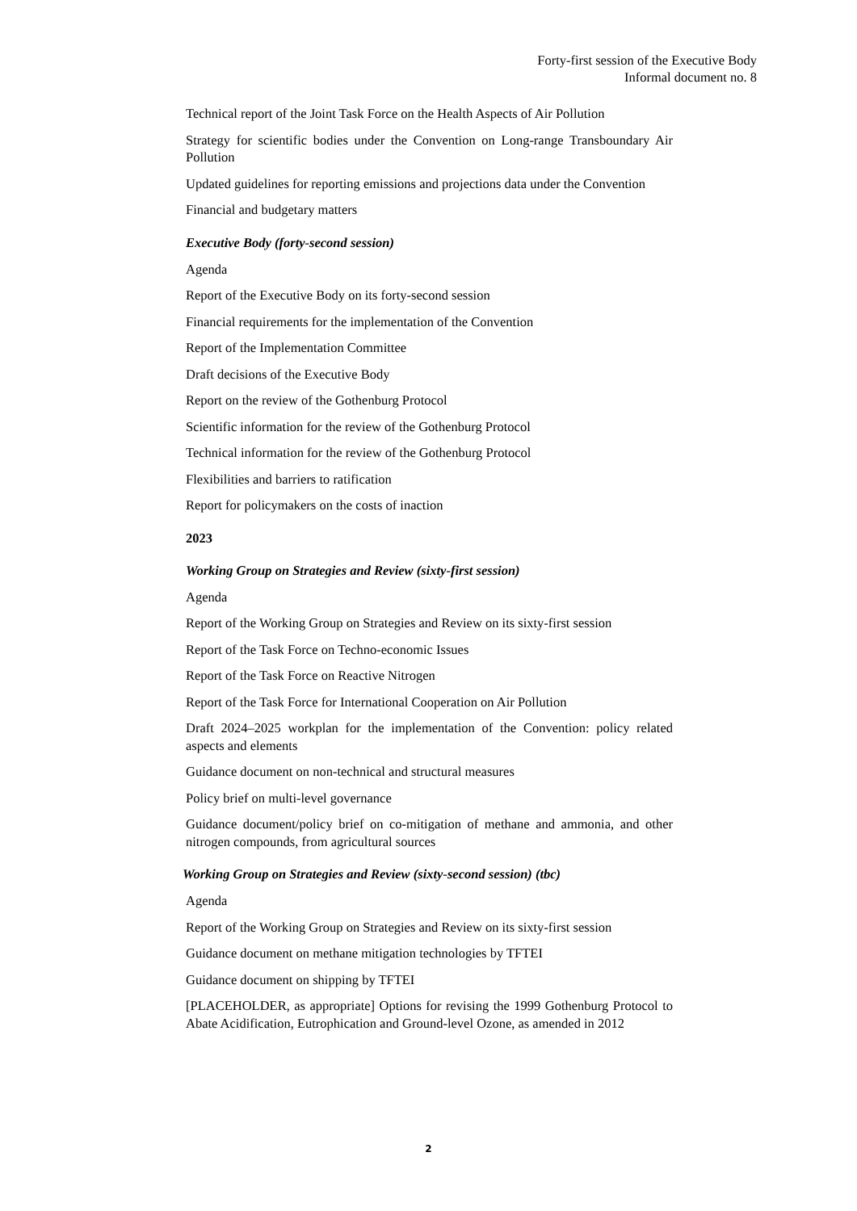Forty-first session of the Executive Body
Informal document no. 8
Technical report of the Joint Task Force on the Health Aspects of Air Pollution
Strategy for scientific bodies under the Convention on Long-range Transboundary Air Pollution
Updated guidelines for reporting emissions and projections data under the Convention
Financial and budgetary matters
Executive Body (forty-second session)
Agenda
Report of the Executive Body on its forty-second session
Financial requirements for the implementation of the Convention
Report of the Implementation Committee
Draft decisions of the Executive Body
Report on the review of the Gothenburg Protocol
Scientific information for the review of the Gothenburg Protocol
Technical information for the review of the Gothenburg Protocol
Flexibilities and barriers to ratification
Report for policymakers on the costs of inaction
2023
Working Group on Strategies and Review (sixty-first session)
Agenda
Report of the Working Group on Strategies and Review on its sixty-first session
Report of the Task Force on Techno-economic Issues
Report of the Task Force on Reactive Nitrogen
Report of the Task Force for International Cooperation on Air Pollution
Draft 2024–2025 workplan for the implementation of the Convention: policy related aspects and elements
Guidance document on non-technical and structural measures
Policy brief on multi-level governance
Guidance document/policy brief on co-mitigation of methane and ammonia, and other nitrogen compounds, from agricultural sources
Working Group on Strategies and Review (sixty-second session) (tbc)
Agenda
Report of the Working Group on Strategies and Review on its sixty-first session
Guidance document on methane mitigation technologies by TFTEI
Guidance document on shipping by TFTEI
[PLACEHOLDER, as appropriate] Options for revising the 1999 Gothenburg Protocol to Abate Acidification, Eutrophication and Ground-level Ozone, as amended in 2012
2